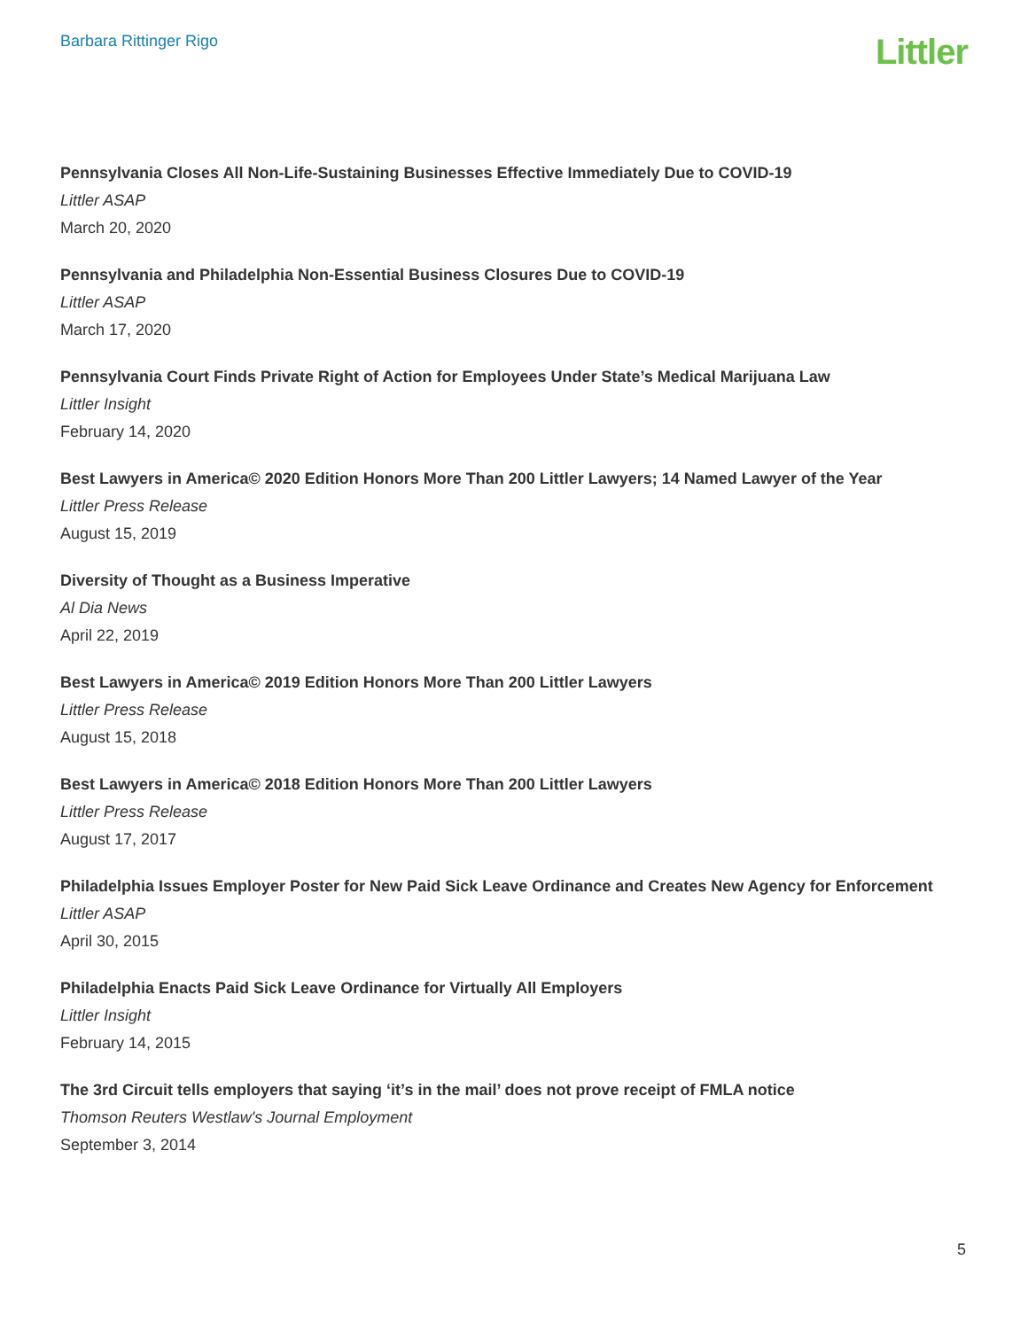Barbara Rittinger Rigo
Littler
Pennsylvania Closes All Non-Life-Sustaining Businesses Effective Immediately Due to COVID-19
Littler ASAP
March 20, 2020
Pennsylvania and Philadelphia Non-Essential Business Closures Due to COVID-19
Littler ASAP
March 17, 2020
Pennsylvania Court Finds Private Right of Action for Employees Under State’s Medical Marijuana Law
Littler Insight
February 14, 2020
Best Lawyers in America© 2020 Edition Honors More Than 200 Littler Lawyers; 14 Named Lawyer of the Year
Littler Press Release
August 15, 2019
Diversity of Thought as a Business Imperative
Al Dia News
April 22, 2019
Best Lawyers in America© 2019 Edition Honors More Than 200 Littler Lawyers
Littler Press Release
August 15, 2018
Best Lawyers in America© 2018 Edition Honors More Than 200 Littler Lawyers
Littler Press Release
August 17, 2017
Philadelphia Issues Employer Poster for New Paid Sick Leave Ordinance and Creates New Agency for Enforcement
Littler ASAP
April 30, 2015
Philadelphia Enacts Paid Sick Leave Ordinance for Virtually All Employers
Littler Insight
February 14, 2015
The 3rd Circuit tells employers that saying ‘it’s in the mail’ does not prove receipt of FMLA notice
Thomson Reuters Westlaw's Journal Employment
September 3, 2014
5